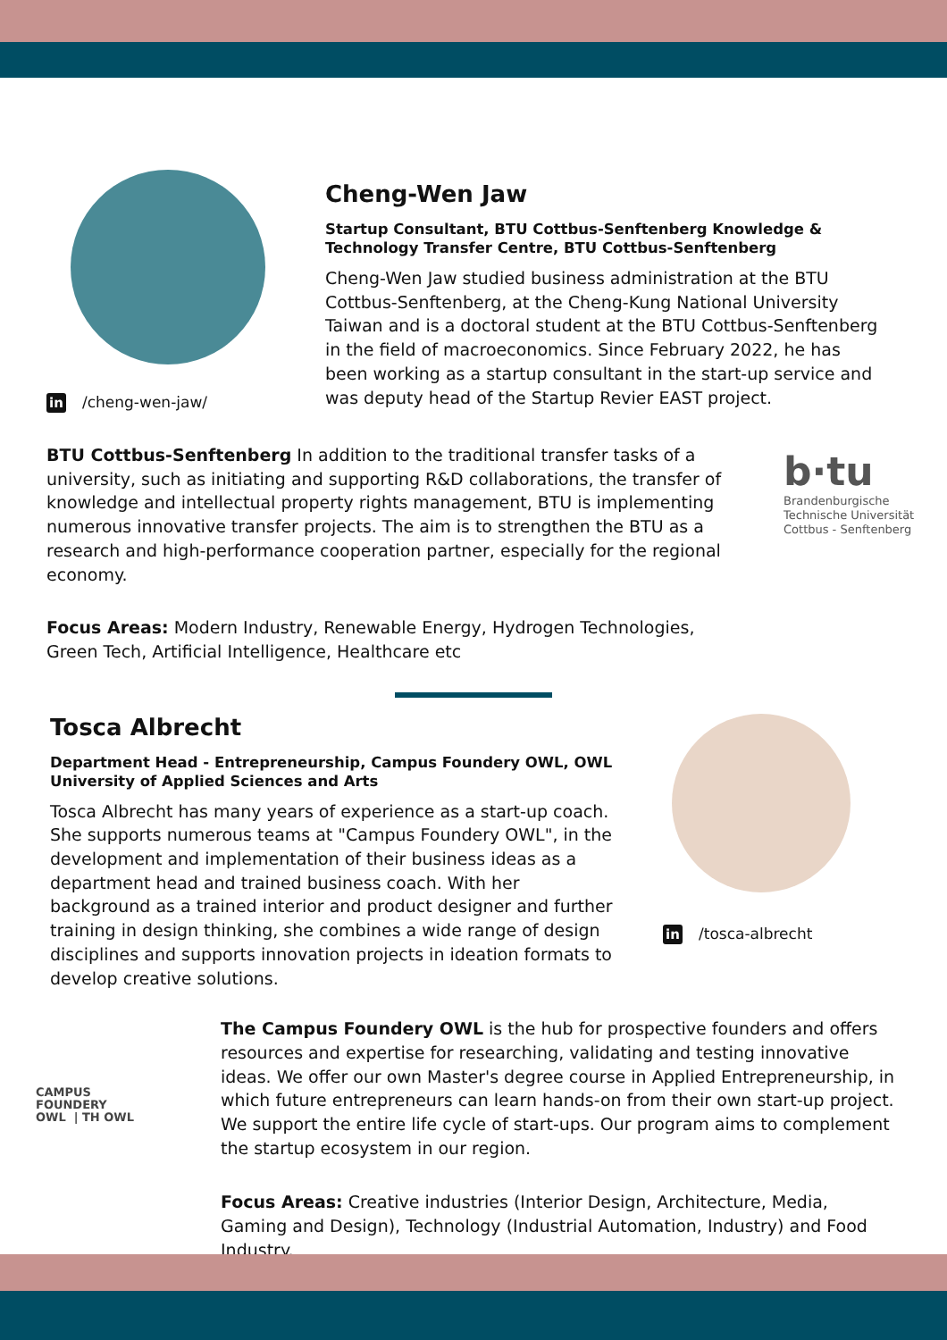in /cheng-wen-jaw/
Cheng-Wen Jaw
Startup Consultant, BTU Cottbus-Senftenberg Knowledge & Technology Transfer Centre, BTU Cottbus-Senftenberg
Cheng-Wen Jaw studied business administration at the BTU Cottbus-Senftenberg, at the Cheng-Kung National University Taiwan and is a doctoral student at the BTU Cottbus-Senftenberg in the field of macroeconomics. Since February 2022, he has been working as a startup consultant in the start-up service and was deputy head of the Startup Revier EAST project.
BTU Cottbus-Senftenberg In addition to the traditional transfer tasks of a university, such as initiating and supporting R&D collaborations, the transfer of knowledge and intellectual property rights management, BTU is implementing numerous innovative transfer projects. The aim is to strengthen the BTU as a research and high-performance cooperation partner, especially for the regional economy.
b·tu
Brandenburgische
Technische Universität
Cottbus - Senftenberg
Focus Areas: Modern Industry, Renewable Energy, Hydrogen Technologies, Green Tech, Artificial Intelligence, Healthcare etc
Tosca Albrecht
Department Head - Entrepreneurship, Campus Foundery OWL, OWL University of Applied Sciences and Arts
Tosca Albrecht has many years of experience as a start-up coach. She supports numerous teams at "Campus Foundery OWL", in the development and implementation of their business ideas as a department head and trained business coach. With her background as a trained interior and product designer and further training in design thinking, she combines a wide range of design disciplines and supports innovation projects in ideation formats to develop creative solutions.
in /tosca-albrecht
CAMPUS
FOUNDERY
OWL | TH OWL
The Campus Foundery OWL is the hub for prospective founders and offers resources and expertise for researching, validating and testing innovative ideas. We offer our own Master's degree course in Applied Entrepreneurship, in which future entrepreneurs can learn hands-on from their own start-up project. We support the entire life cycle of start-ups. Our program aims to complement the startup ecosystem in our region.
Focus Areas: Creative industries (Interior Design, Architecture, Media, Gaming and Design), Technology (Industrial Automation, Industry) and Food Industry.